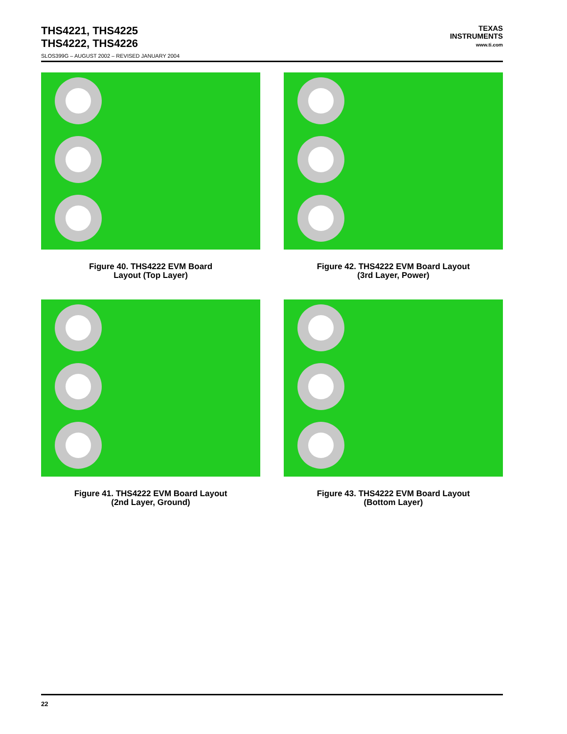THS4221, THS4225
THS4222, THS4226
SLOS399G – AUGUST 2002 – REVISED JANUARY 2004
TEXAS
INSTRUMENTS
www.ti.com
Figure 40. THS4222 EVM Board
Layout (Top Layer)
Figure 42. THS4222 EVM Board Layout
(3rd Layer, Power)
Figure 41. THS4222 EVM Board Layout
(2nd Layer, Ground)
Figure 43. THS4222 EVM Board Layout
(Bottom Layer)
22